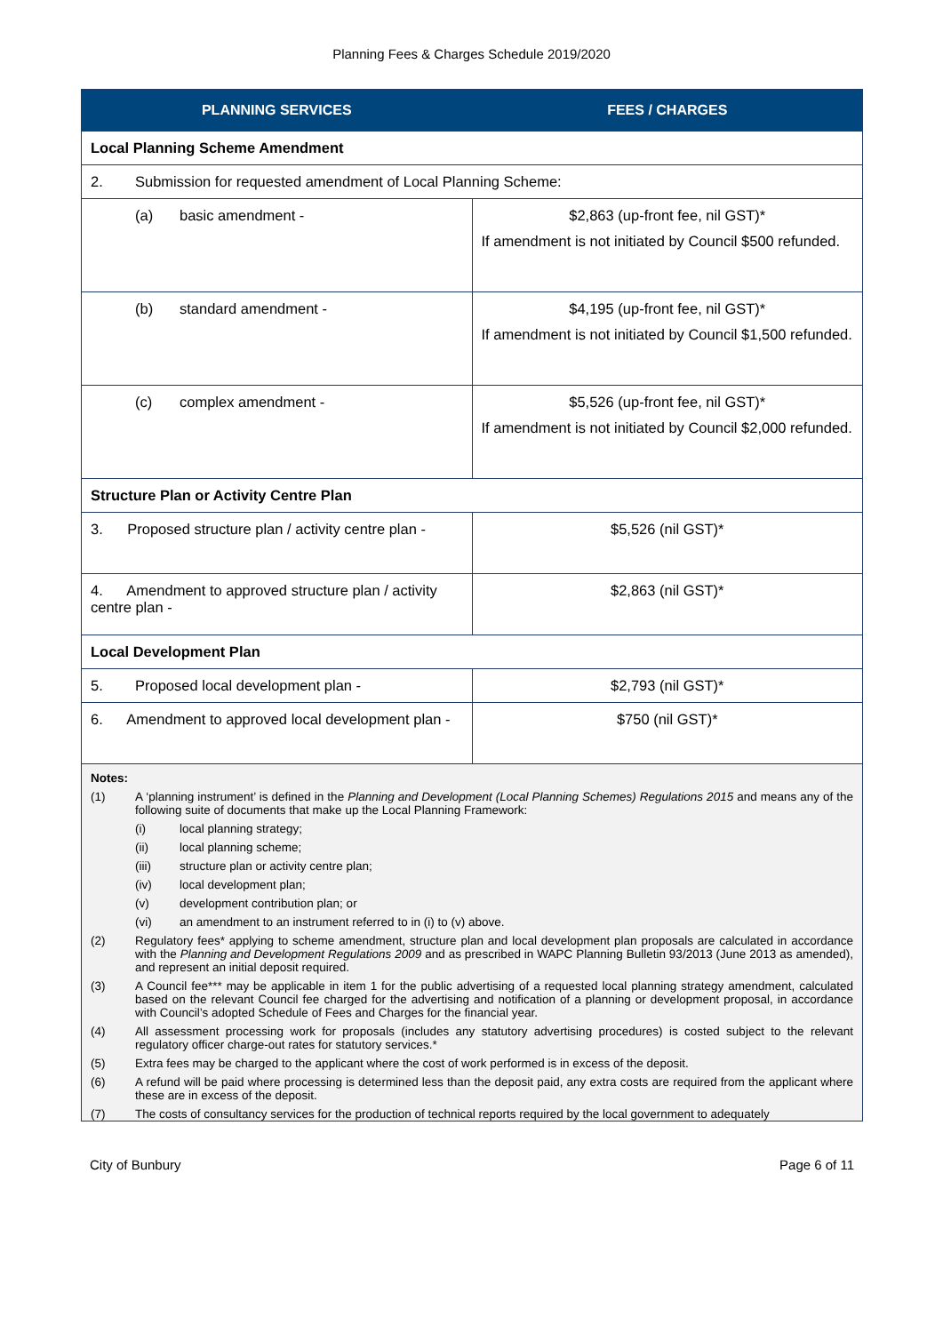Planning Fees & Charges Schedule 2019/2020
| PLANNING SERVICES | FEES / CHARGES |
| --- | --- |
| Local Planning Scheme Amendment | |
| 2. Submission for requested amendment of Local Planning Scheme: | |
| (a) basic amendment - | $2,863 (up-front fee, nil GST)* If amendment is not initiated by Council $500 refunded. |
| (b) standard amendment - | $4,195 (up-front fee, nil GST)* If amendment is not initiated by Council $1,500 refunded. |
| (c) complex amendment - | $5,526 (up-front fee, nil GST)* If amendment is not initiated by Council $2,000 refunded. |
| Structure Plan or Activity Centre Plan | |
| 3. Proposed structure plan / activity centre plan - | $5,526 (nil GST)* |
| 4. Amendment to approved structure plan / activity centre plan - | $2,863 (nil GST)* |
| Local Development Plan | |
| 5. Proposed local development plan - | $2,793 (nil GST)* |
| 6. Amendment to approved local development plan - | $750 (nil GST)* |
| Notes: (1) A ‘planning instrument’ is defined in the Planning and Development (Local Planning Schemes) Regulations 2015 and means any of the following suite of documents that make up the Local Planning Framework: (i) local planning strategy; (ii) local planning scheme; (iii) structure plan or activity centre plan; (iv) local development plan; (v) development contribution plan; or (vi) an amendment to an instrument referred to in (i) to (v) above. (2) Regulatory fees* applying to scheme amendment, structure plan and local development plan proposals are calculated in accordance with the Planning and Development Regulations 2009 and as prescribed in WAPC Planning Bulletin 93/2013 (June 2013 as amended), and represent an initial deposit required. (3) A Council fee*** may be applicable in item 1 for the public advertising of a requested local planning strategy amendment, calculated based on the relevant Council fee charged for the advertising and notification of a planning or development proposal, in accordance with Council’s adopted Schedule of Fees and Charges for the financial year. (4) All assessment processing work for proposals (includes any statutory advertising procedures) is costed subject to the relevant regulatory officer charge-out rates for statutory services.* (5) Extra fees may be charged to the applicant where the cost of work performed is in excess of the deposit. (6) A refund will be paid where processing is determined less than the deposit paid, any extra costs are required from the applicant where these are in excess of the deposit. (7) The costs of consultancy services for the production of technical reports required by the local government to adequately | |
City of Bunbury Page 6 of 11